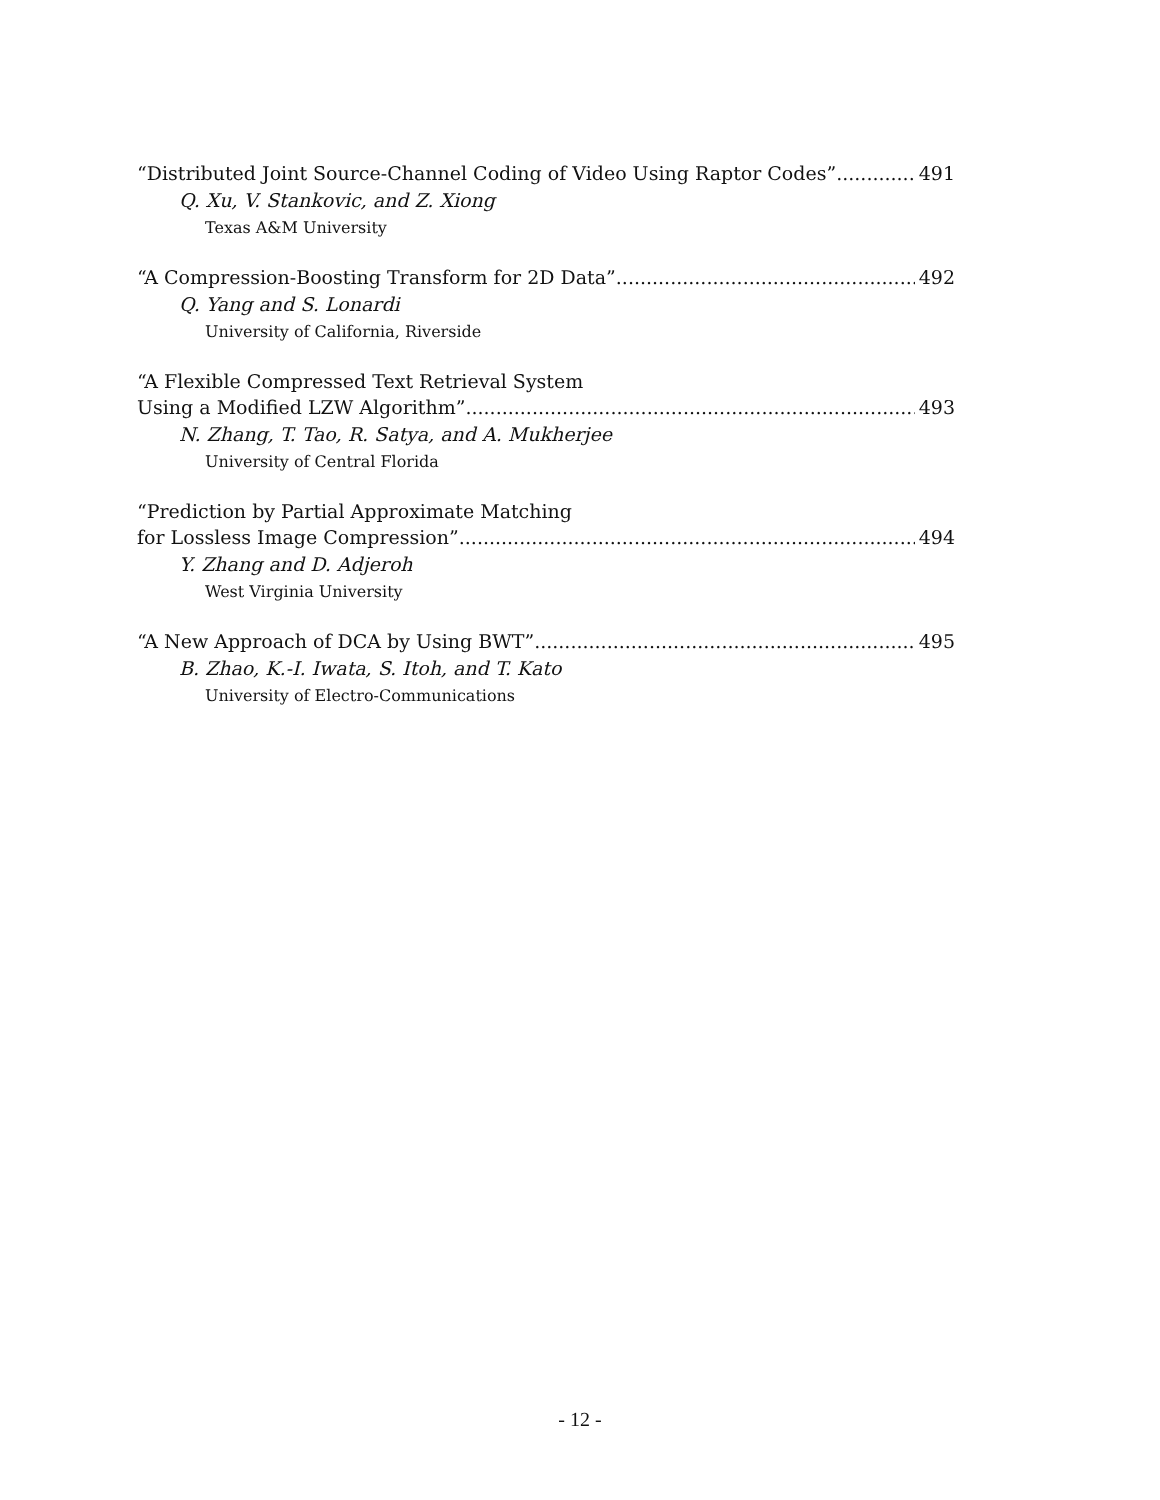“Distributed Joint Source-Channel Coding of Video Using Raptor Codes” 491
Q. Xu, V. Stankovic, and Z. Xiong
Texas A&M University
“A Compression-Boosting Transform for 2D Data” 492
Q. Yang and S. Lonardi
University of California, Riverside
“A Flexible Compressed Text Retrieval System
Using a Modified LZW Algorithm” 493
N. Zhang, T. Tao, R. Satya, and A. Mukherjee
University of Central Florida
“Prediction by Partial Approximate Matching
for Lossless Image Compression” 494
Y. Zhang and D. Adjeroh
West Virginia University
“A New Approach of DCA by Using BWT” 495
B. Zhao, K.-I. Iwata, S. Itoh, and T. Kato
University of Electro-Communications
- 12 -